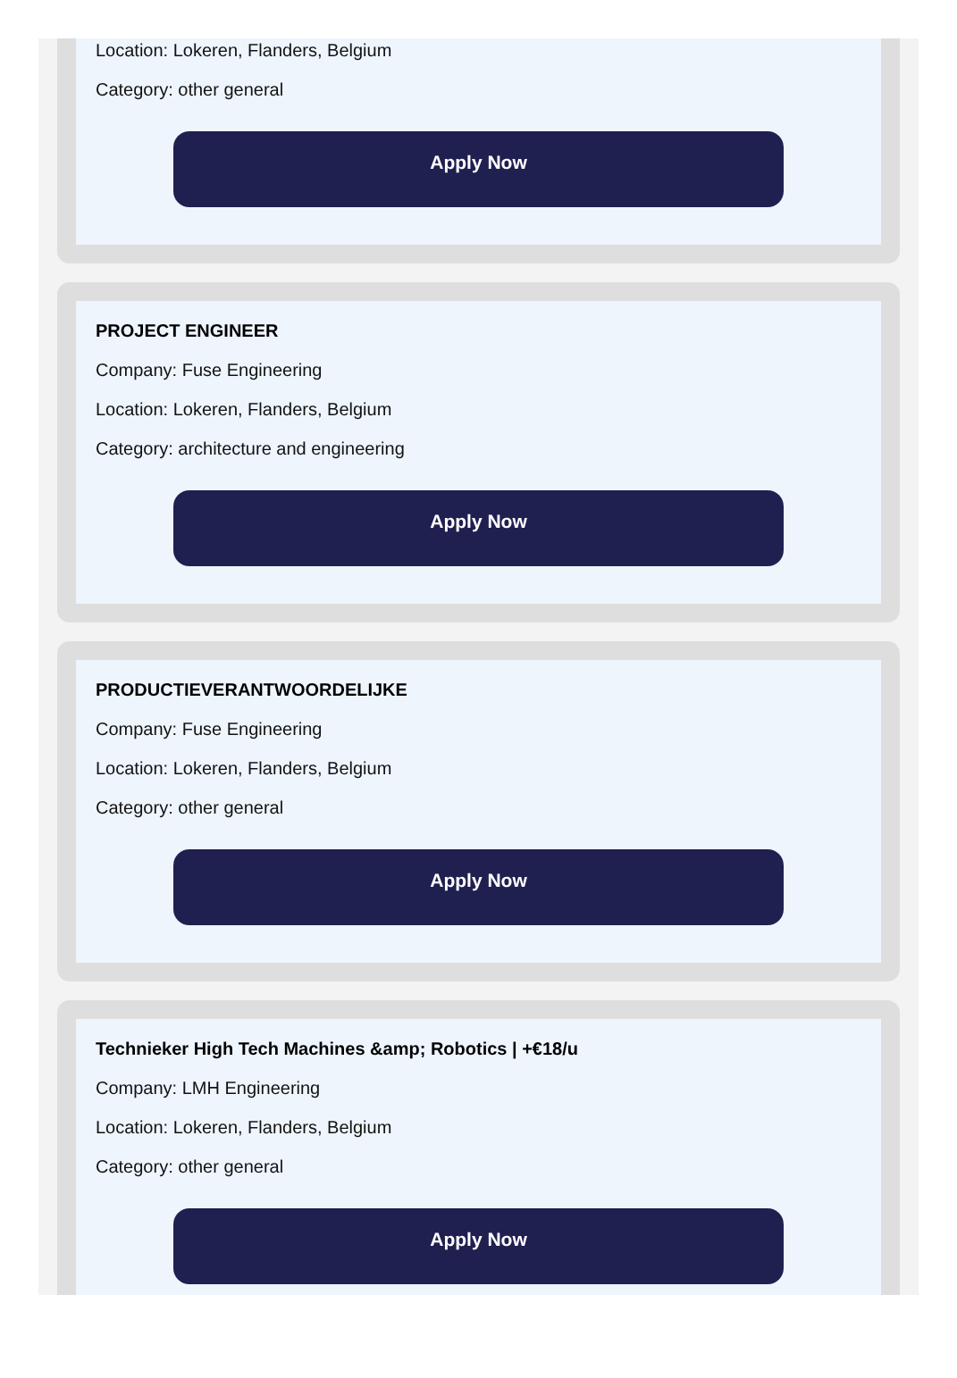Location: Lokeren, Flanders, Belgium
Category: other general
Apply Now
PROJECT ENGINEER
Company: Fuse Engineering
Location: Lokeren, Flanders, Belgium
Category: architecture and engineering
Apply Now
PRODUCTIEVERANTWOORDELIJKE
Company: Fuse Engineering
Location: Lokeren, Flanders, Belgium
Category: other general
Apply Now
Technieker High Tech Machines &amp; Robotics | +€18/u
Company: LMH Engineering
Location: Lokeren, Flanders, Belgium
Category: other general
Apply Now